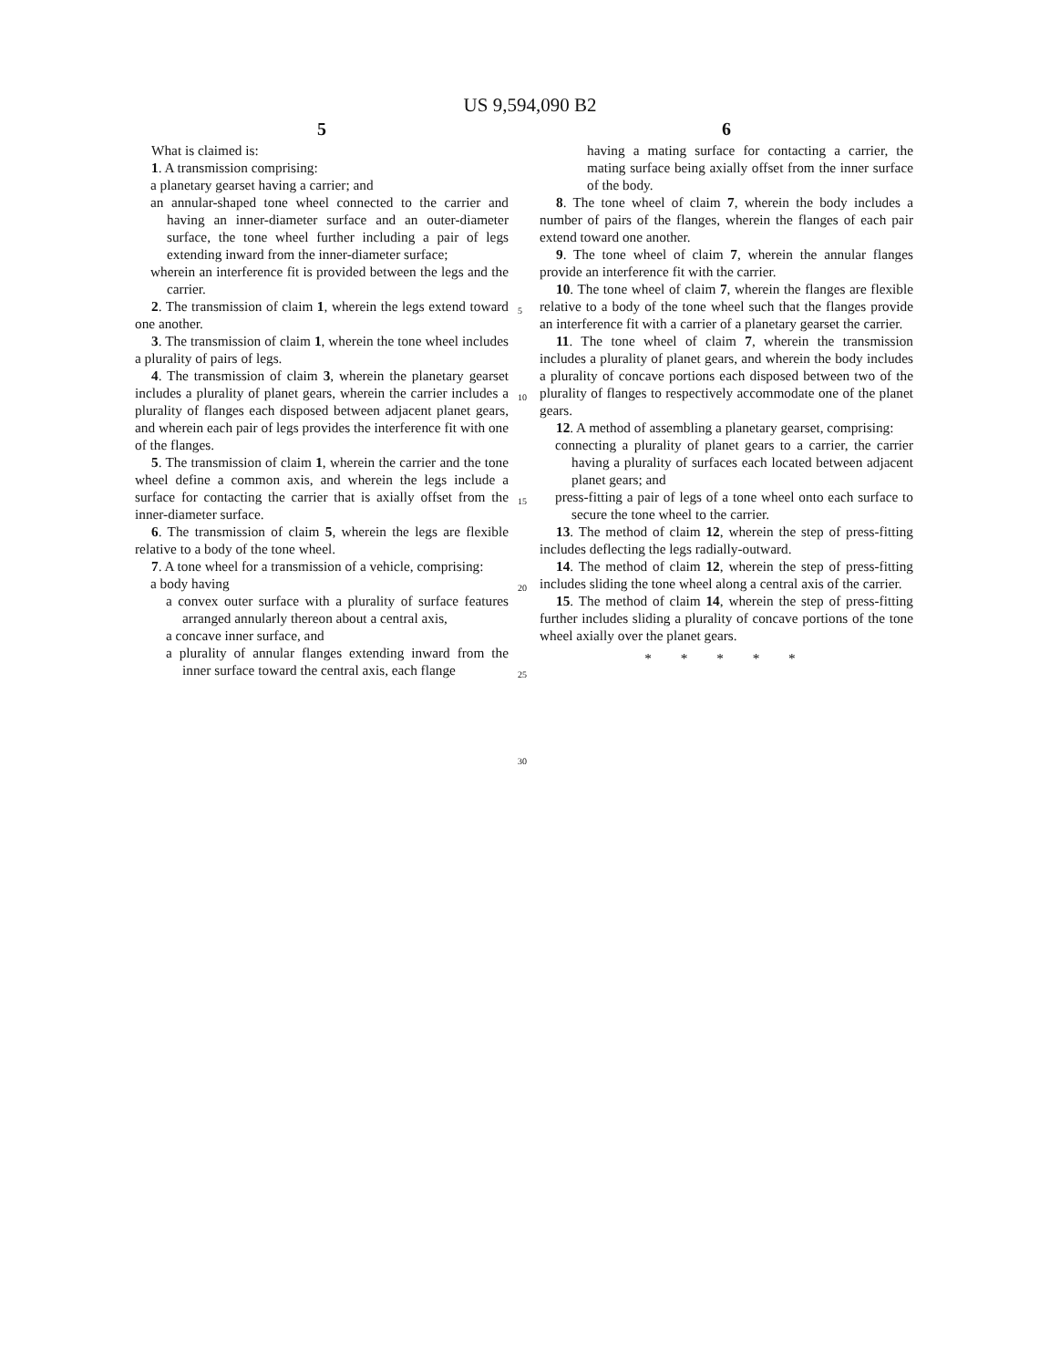US 9,594,090 B2
5
What is claimed is:
1. A transmission comprising:
a planetary gearset having a carrier; and
an annular-shaped tone wheel connected to the carrier and having an inner-diameter surface and an outer-diameter surface, the tone wheel further including a pair of legs extending inward from the inner-diameter surface;
wherein an interference fit is provided between the legs and the carrier.
2. The transmission of claim 1, wherein the legs extend toward one another.
3. The transmission of claim 1, wherein the tone wheel includes a plurality of pairs of legs.
4. The transmission of claim 3, wherein the planetary gearset includes a plurality of planet gears, wherein the carrier includes a plurality of flanges each disposed between adjacent planet gears, and wherein each pair of legs provides the interference fit with one of the flanges.
5. The transmission of claim 1, wherein the carrier and the tone wheel define a common axis, and wherein the legs include a surface for contacting the carrier that is axially offset from the inner-diameter surface.
6. The transmission of claim 5, wherein the legs are flexible relative to a body of the tone wheel.
7. A tone wheel for a transmission of a vehicle, comprising:
a body having
a convex outer surface with a plurality of surface features arranged annularly thereon about a central axis,
a concave inner surface, and
a plurality of annular flanges extending inward from the inner surface toward the central axis, each flange
5
10
15
20
25
30
6
having a mating surface for contacting a carrier, the mating surface being axially offset from the inner surface of the body.
8. The tone wheel of claim 7, wherein the body includes a number of pairs of the flanges, wherein the flanges of each pair extend toward one another.
9. The tone wheel of claim 7, wherein the annular flanges provide an interference fit with the carrier.
10. The tone wheel of claim 7, wherein the flanges are flexible relative to a body of the tone wheel such that the flanges provide an interference fit with a carrier of a planetary gearset the carrier.
11. The tone wheel of claim 7, wherein the transmission includes a plurality of planet gears, and wherein the body includes a plurality of concave portions each disposed between two of the plurality of flanges to respectively accommodate one of the planet gears.
12. A method of assembling a planetary gearset, comprising:
connecting a plurality of planet gears to a carrier, the carrier having a plurality of surfaces each located between adjacent planet gears; and
press-fitting a pair of legs of a tone wheel onto each surface to secure the tone wheel to the carrier.
13. The method of claim 12, wherein the step of press-fitting includes deflecting the legs radially-outward.
14. The method of claim 12, wherein the step of press-fitting includes sliding the tone wheel along a central axis of the carrier.
15. The method of claim 14, wherein the step of press-fitting further includes sliding a plurality of concave portions of the tone wheel axially over the planet gears.
* * * * *